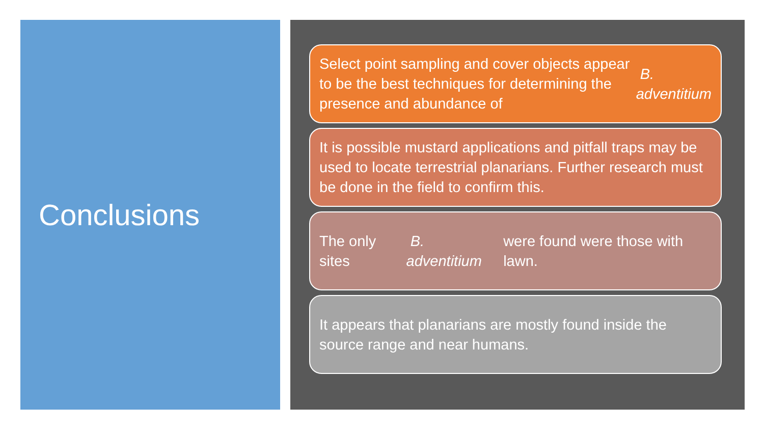Conclusions
Select point sampling and cover objects appear to be the best techniques for determining the presence and abundance of B. adventitium
It is possible mustard applications and pitfall traps may be used to locate terrestrial planarians. Further research must be done in the field to confirm this.
The only sites B. adventitium were found were those with lawn.
It appears that planarians are mostly found inside the source range and near humans.